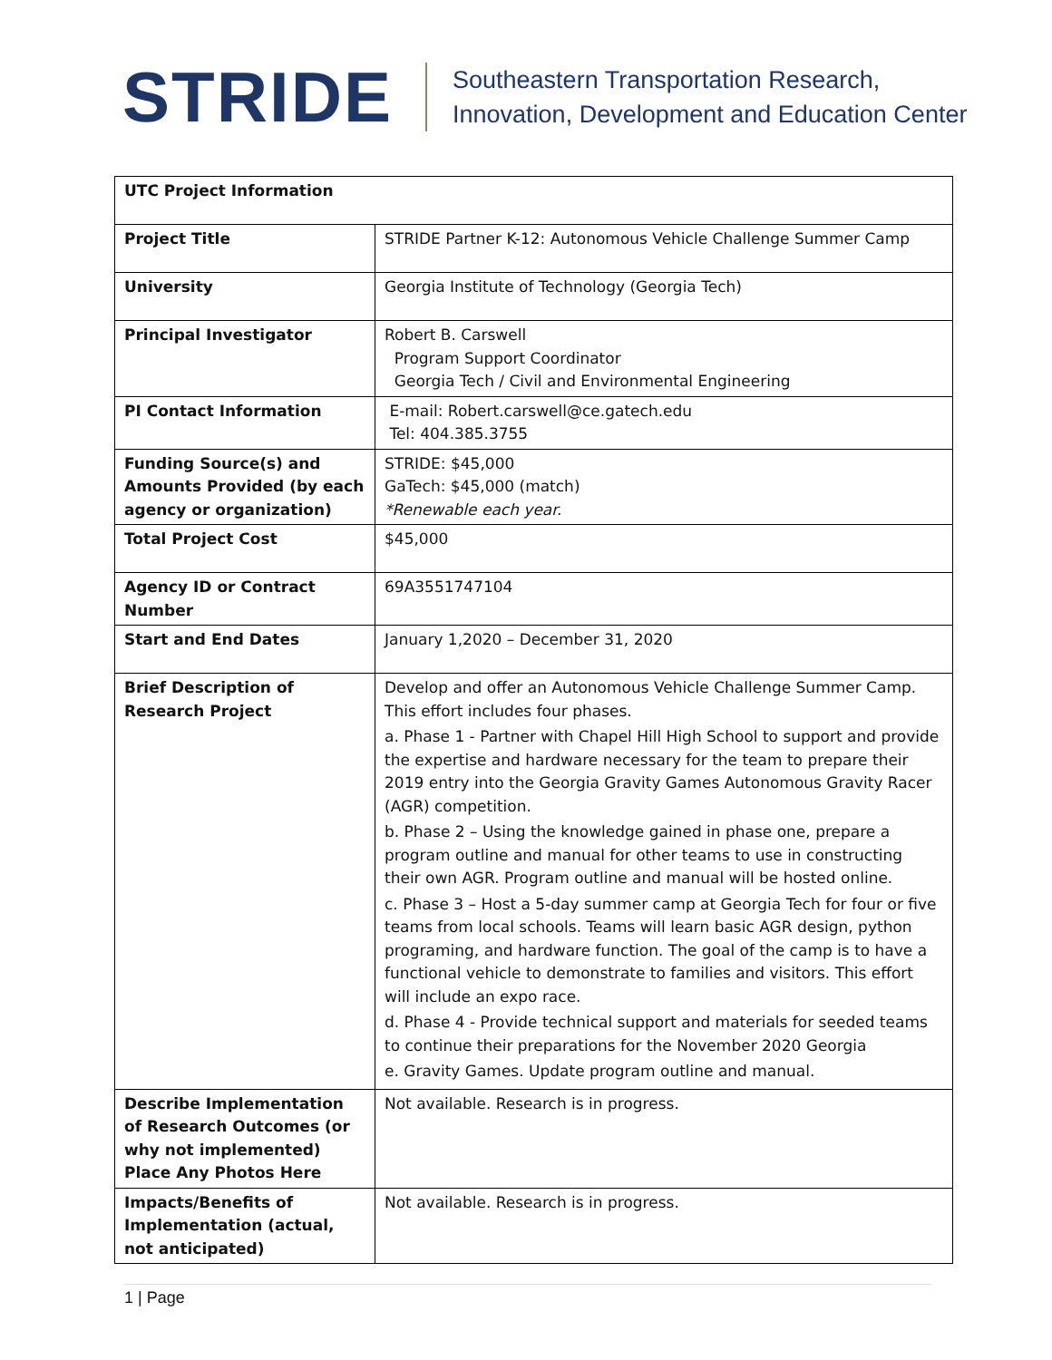STRIDE
Southeastern Transportation Research,
Innovation, Development and Education Center
| UTC Project Information | |
| Project Title | STRIDE Partner K-12: Autonomous Vehicle Challenge Summer Camp |
| University | Georgia Institute of Technology (Georgia Tech) |
| Principal Investigator | Robert B. Carswell Program Support Coordinator Georgia Tech / Civil and Environmental Engineering |
| PI Contact Information | E-mail: Robert.carswell@ce.gatech.edu Tel: 404.385.3755 |
| Funding Source(s) and Amounts Provided (by each agency or organization) | STRIDE: $45,000 GaTech: $45,000 (match) *Renewable each year. |
| Total Project Cost | $45,000 |
| Agency ID or Contract Number | 69A3551747104 |
| Start and End Dates | January 1,2020 – December 31, 2020 |
| Brief Description of Research Project | Develop and offer an Autonomous Vehicle Challenge Summer Camp. This effort includes four phases. a. Phase 1 - Partner with Chapel Hill High School to support and provide the expertise and hardware necessary for the team to prepare their 2019 entry into the Georgia Gravity Games Autonomous Gravity Racer (AGR) competition. b. Phase 2 – Using the knowledge gained in phase one, prepare a program outline and manual for other teams to use in constructing their own AGR. Program outline and manual will be hosted online. c. Phase 3 – Host a 5-day summer camp at Georgia Tech for four or five teams from local schools. Teams will learn basic AGR design, python programing, and hardware function. The goal of the camp is to have a functional vehicle to demonstrate to families and visitors. This effort will include an expo race. d. Phase 4 - Provide technical support and materials for seeded teams to continue their preparations for the November 2020 Georgia e. Gravity Games. Update program outline and manual. |
| Describe Implementation of Research Outcomes (or why not implemented) Place Any Photos Here | Not available. Research is in progress. |
| Impacts/Benefits of Implementation (actual, not anticipated) | Not available. Research is in progress. |
1 | Page